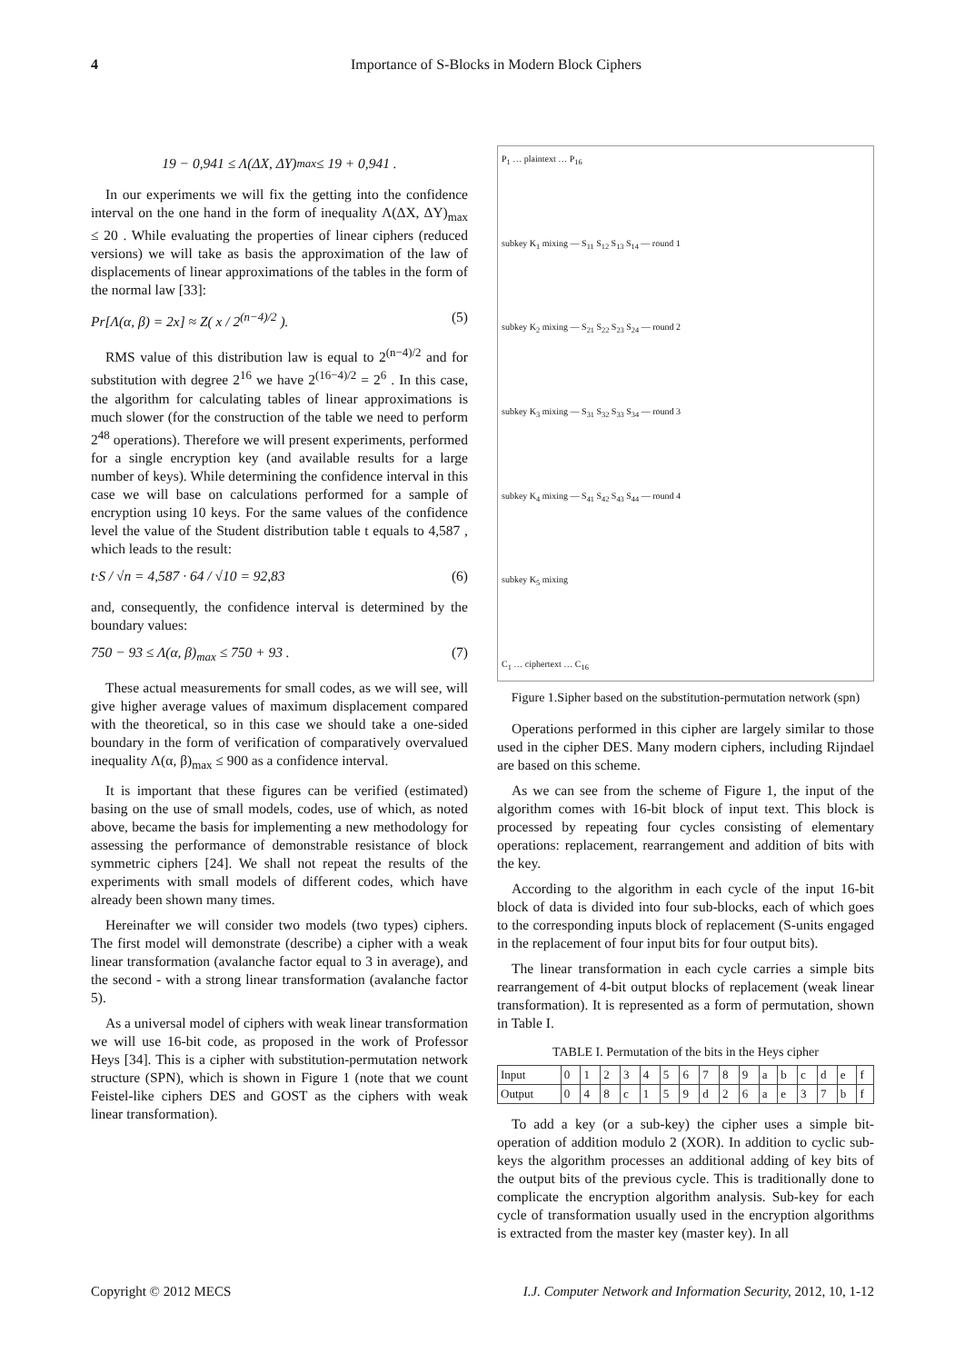4 Importance of S-Blocks in Modern Block Ciphers
19 − 0,941 ≤ Λ(ΔX, ΔY)<sub>max</sub> ≤ 19 + 0,941 .
In our experiments we will fix the getting into the confidence interval on the one hand in the form of inequality Λ(ΔX, ΔY)<sub>max</sub> ≤ 20 . While evaluating the properties of linear ciphers (reduced versions) we will take as basis the approximation of the law of displacements of linear approximations of the tables in the form of the normal law [33]:
Pr[Λ(α, β) = 2x] ≈ Z( x / 2<sup>(n−4)/2</sup> ). (5)
RMS value of this distribution law is equal to 2<sup>(n−4)/2</sup> and for substitution with degree 2<sup>16</sup> we have 2<sup>(16−4)/2</sup> = 2<sup>6</sup> . In this case, the algorithm for calculating tables of linear approximations is much slower (for the construction of the table we need to perform 2<sup>48</sup> operations). Therefore we will present experiments, performed for a single encryption key (and available results for a large number of keys). While determining the confidence interval in this case we will base on calculations performed for a sample of encryption using 10 keys. For the same values of the confidence level the value of the Student distribution table t equals to 4,587 , which leads to the result:
t·S / √n = 4,587 · 64 / √10 = 92,83 (6)
and, consequently, the confidence interval is determined by the boundary values:
750 − 93 ≤ Λ(α, β)<sub>max</sub> ≤ 750 + 93 . (7)
These actual measurements for small codes, as we will see, will give higher average values of maximum displacement compared with the theoretical, so in this case we should take a one-sided boundary in the form of verification of comparatively overvalued inequality Λ(α, β)<sub>max</sub> ≤ 900 as a confidence interval.
It is important that these figures can be verified (estimated) basing on the use of small models, codes, use of which, as noted above, became the basis for implementing a new methodology for assessing the performance of demonstrable resistance of block symmetric ciphers [24]. We shall not repeat the results of the experiments with small models of different codes, which have already been shown many times.
Hereinafter we will consider two models (two types) ciphers. The first model will demonstrate (describe) a cipher with a weak linear transformation (avalanche factor equal to 3 in average), and the second - with a strong linear transformation (avalanche factor 5).
As a universal model of ciphers with weak linear transformation we will use 16-bit code, as proposed in the work of Professor Heys [34]. This is a cipher with substitution-permutation network structure (SPN), which is shown in Figure 1 (note that we count Feistel-like ciphers DES and GOST as the ciphers with weak linear transformation).
P<sub>1</sub> … plaintext … P<sub>16</sub>
subkey K<sub>1</sub> mixing — S<sub>11</sub> S<sub>12</sub> S<sub>13</sub> S<sub>14</sub> — round 1
subkey K<sub>2</sub> mixing — S<sub>21</sub> S<sub>22</sub> S<sub>23</sub> S<sub>24</sub> — round 2
subkey K<sub>3</sub> mixing — S<sub>31</sub> S<sub>32</sub> S<sub>33</sub> S<sub>34</sub> — round 3
subkey K<sub>4</sub> mixing — S<sub>41</sub> S<sub>42</sub> S<sub>43</sub> S<sub>44</sub> — round 4
subkey K<sub>5</sub> mixing
C<sub>1</sub> … ciphertext … C<sub>16</sub>
Figure 1.Sipher based on the substitution-permutation network (spn)
Operations performed in this cipher are largely similar to those used in the cipher DES. Many modern ciphers, including Rijndael are based on this scheme.
As we can see from the scheme of Figure 1, the input of the algorithm comes with 16-bit block of input text. This block is processed by repeating four cycles consisting of elementary operations: replacement, rearrangement and addition of bits with the key.
According to the algorithm in each cycle of the input 16-bit block of data is divided into four sub-blocks, each of which goes to the corresponding inputs block of replacement (S-units engaged in the replacement of four input bits for four output bits).
The linear transformation in each cycle carries a simple bits rearrangement of 4-bit output blocks of replacement (weak linear transformation). It is represented as a form of permutation, shown in Table I.
TABLE I. Permutation of the bits in the Heys cipher
| Input | 0 | 1 | 2 | 3 | 4 | 5 | 6 | 7 | 8 | 9 | a | b | c | d | e | f |
| Output | 0 | 4 | 8 | c | 1 | 5 | 9 | d | 2 | 6 | a | e | 3 | 7 | b | f |
To add a key (or a sub-key) the cipher uses a simple bit-operation of addition modulo 2 (XOR). In addition to cyclic sub-keys the algorithm processes an additional adding of key bits of the output bits of the previous cycle. This is traditionally done to complicate the encryption algorithm analysis. Sub-key for each cycle of transformation usually used in the encryption algorithms is extracted from the master key (master key). In all
Copyright © 2012 MECS I.J. Computer Network and Information Security, 2012, 10, 1-12